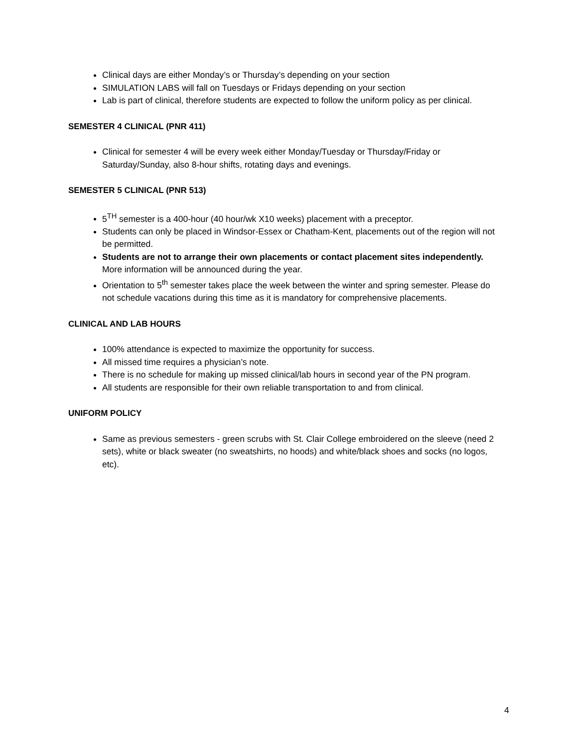Clinical days are either Monday’s or Thursday’s depending on your section
SIMULATION LABS will fall on Tuesdays or Fridays depending on your section
Lab is part of clinical, therefore students are expected to follow the uniform policy as per clinical.
SEMESTER 4 CLINICAL (PNR 411)
Clinical for semester 4 will be every week either Monday/Tuesday or Thursday/Friday or Saturday/Sunday, also 8-hour shifts, rotating days and evenings.
SEMESTER 5 CLINICAL (PNR 513)
5<sup>TH</sup> semester is a 400-hour (40 hour/wk X10 weeks) placement with a preceptor.
Students can only be placed in Windsor-Essex or Chatham-Kent, placements out of the region will not be permitted.
Students are not to arrange their own placements or contact placement sites independently. More information will be announced during the year.
Orientation to 5<sup>th</sup> semester takes place the week between the winter and spring semester. Please do not schedule vacations during this time as it is mandatory for comprehensive placements.
CLINICAL AND LAB HOURS
100% attendance is expected to maximize the opportunity for success.
All missed time requires a physician’s note.
There is no schedule for making up missed clinical/lab hours in second year of the PN program.
All students are responsible for their own reliable transportation to and from clinical.
UNIFORM POLICY
Same as previous semesters - green scrubs with St. Clair College embroidered on the sleeve (need 2 sets), white or black sweater (no sweatshirts, no hoods) and white/black shoes and socks (no logos, etc).
4